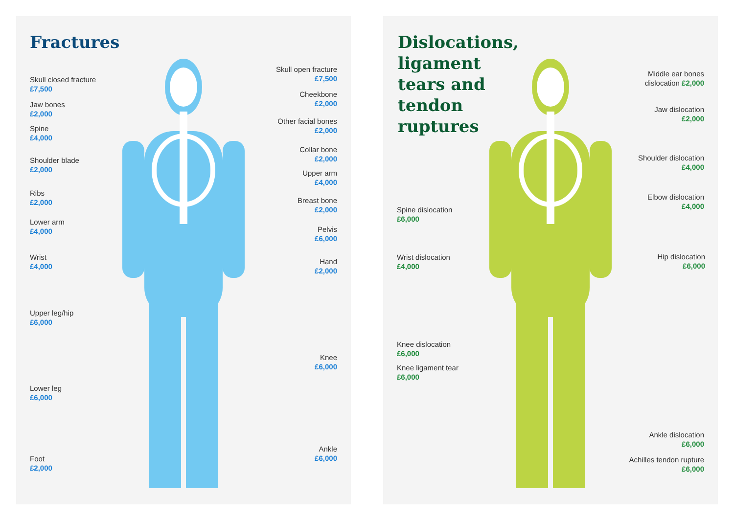Fractures
Skull closed fracture
£7,500
Jaw bones
£2,000
Spine
£4,000
Shoulder blade
£2,000
Ribs
£2,000
Lower arm
£4,000
Wrist
£4,000
Upper leg/hip
£6,000
Lower leg
£6,000
Foot
£2,000
Skull open fracture
£7,500
Cheekbone
£2,000
Other facial bones
£2,000
Collar bone
£2,000
Upper arm
£4,000
Breast bone
£2,000
Pelvis
£6,000
Hand
£2,000
Knee
£6,000
Ankle
£6,000
Dislocations, ligament tears and tendon ruptures
Spine dislocation
£6,000
Wrist dislocation
£4,000
Knee dislocation
£6,000
Knee ligament tear
£6,000
Middle ear bones
dislocation £2,000
Jaw dislocation
£2,000
Shoulder dislocation
£4,000
Elbow dislocation
£4,000
Hip dislocation
£6,000
Ankle dislocation
£6,000
Achilles tendon rupture
£6,000